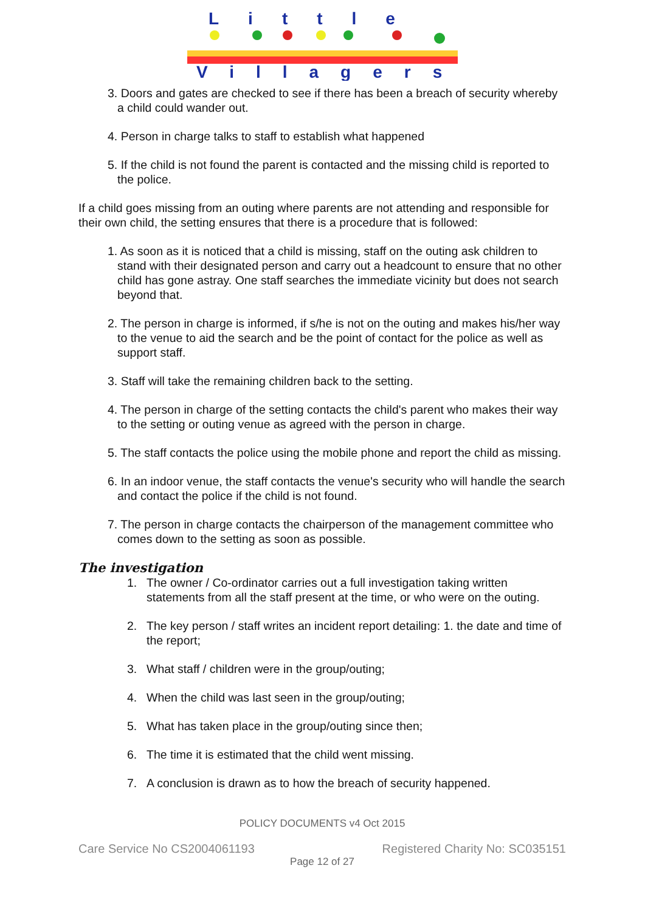Little
Villagers
3. Doors and gates are checked to see if there has been a breach of security whereby a child could wander out.
4. Person in charge talks to staff to establish what happened
5. If the child is not found the parent is contacted and the missing child is reported to the police.
If a child goes missing from an outing where parents are not attending and responsible for their own child, the setting ensures that there is a procedure that is followed:
1. As soon as it is noticed that a child is missing, staff on the outing ask children to stand with their designated person and carry out a headcount to ensure that no other child has gone astray. One staff searches the immediate vicinity but does not search beyond that.
2. The person in charge is informed, if s/he is not on the outing and makes his/her way to the venue to aid the search and be the point of contact for the police as well as support staff.
3. Staff will take the remaining children back to the setting.
4. The person in charge of the setting contacts the child's parent who makes their way to the setting or outing venue as agreed with the person in charge.
5. The staff contacts the police using the mobile phone and report the child as missing.
6. In an indoor venue, the staff contacts the venue's security who will handle the search and contact the police if the child is not found.
7. The person in charge contacts the chairperson of the management committee who comes down to the setting as soon as possible.
The investigation
1. The owner / Co-ordinator carries out a full investigation taking written statements from all the staff present at the time, or who were on the outing.
2. The key person / staff writes an incident report detailing: 1. the date and time of the report;
3. What staff / children were in the group/outing;
4. When the child was last seen in the group/outing;
5. What has taken place in the group/outing since then;
6. The time it is estimated that the child went missing.
7. A conclusion is drawn as to how the breach of security happened.
POLICY DOCUMENTS v4 Oct 2015
Care Service No CS2004061193 Registered Charity No: SC035151
Page 12 of 27